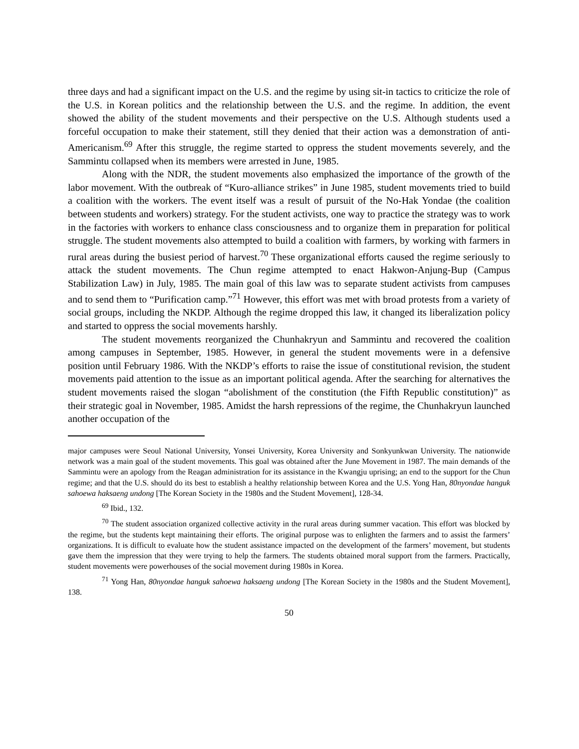three days and had a significant impact on the U.S. and the regime by using sit-in tactics to criticize the role of the U.S. in Korean politics and the relationship between the U.S. and the regime. In addition, the event showed the ability of the student movements and their perspective on the U.S. Although students used a forceful occupation to make their statement, still they denied that their action was a demonstration of anti-Americanism.<sup>69</sup> After this struggle, the regime started to oppress the student movements severely, and the Sammintu collapsed when its members were arrested in June, 1985.
Along with the NDR, the student movements also emphasized the importance of the growth of the labor movement. With the outbreak of “Kuro-alliance strikes” in June 1985, student movements tried to build a coalition with the workers. The event itself was a result of pursuit of the No-Hak Yondae (the coalition between students and workers) strategy. For the student activists, one way to practice the strategy was to work in the factories with workers to enhance class consciousness and to organize them in preparation for political struggle. The student movements also attempted to build a coalition with farmers, by working with farmers in rural areas during the busiest period of harvest.<sup>70</sup> These organizational efforts caused the regime seriously to attack the student movements. The Chun regime attempted to enact Hakwon-Anjung-Bup (Campus Stabilization Law) in July, 1985. The main goal of this law was to separate student activists from campuses and to send them to “Purification camp.”<sup>71</sup> However, this effort was met with broad protests from a variety of social groups, including the NKDP. Although the regime dropped this law, it changed its liberalization policy and started to oppress the social movements harshly.
The student movements reorganized the Chunhakryun and Sammintu and recovered the coalition among campuses in September, 1985. However, in general the student movements were in a defensive position until February 1986. With the NKDP’s efforts to raise the issue of constitutional revision, the student movements paid attention to the issue as an important political agenda. After the searching for alternatives the student movements raised the slogan “abolishment of the constitution (the Fifth Republic constitution)” as their strategic goal in November, 1985. Amidst the harsh repressions of the regime, the Chunhakryun launched another occupation of the
major campuses were Seoul National University, Yonsei University, Korea University and Sonkyunkwan University. The nationwide network was a main goal of the student movements. This goal was obtained after the June Movement in 1987. The main demands of the Sammintu were an apology from the Reagan administration for its assistance in the Kwangju uprising; an end to the support for the Chun regime; and that the U.S. should do its best to establish a healthy relationship between Korea and the U.S. Yong Han, 80nyondae hanguk sahoewa haksaeng undong [The Korean Society in the 1980s and the Student Movement], 128-34.
<sup>69</sup> Ibid., 132.
<sup>70</sup> The student association organized collective activity in the rural areas during summer vacation. This effort was blocked by the regime, but the students kept maintaining their efforts. The original purpose was to enlighten the farmers and to assist the farmers’ organizations. It is difficult to evaluate how the student assistance impacted on the development of the farmers’ movement, but students gave them the impression that they were trying to help the farmers. The students obtained moral support from the farmers. Practically, student movements were powerhouses of the social movement during 1980s in Korea.
<sup>71</sup> Yong Han, 80nyondae hanguk sahoewa haksaeng undong [The Korean Society in the 1980s and the Student Movement], 138.
50